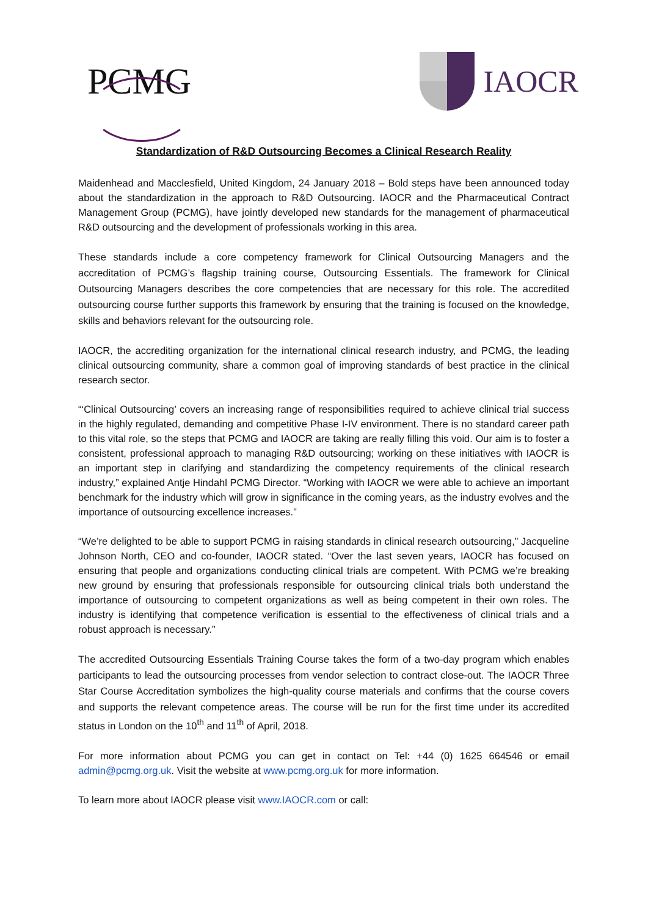PCMG
IAOCR
Standardization of R&D Outsourcing Becomes a Clinical Research Reality
Maidenhead and Macclesfield, United Kingdom, 24 January 2018 – Bold steps have been announced today about the standardization in the approach to R&D Outsourcing. IAOCR and the Pharmaceutical Contract Management Group (PCMG), have jointly developed new standards for the management of pharmaceutical R&D outsourcing and the development of professionals working in this area.
These standards include a core competency framework for Clinical Outsourcing Managers and the accreditation of PCMG’s flagship training course, Outsourcing Essentials. The framework for Clinical Outsourcing Managers describes the core competencies that are necessary for this role. The accredited outsourcing course further supports this framework by ensuring that the training is focused on the knowledge, skills and behaviors relevant for the outsourcing role.
IAOCR, the accrediting organization for the international clinical research industry, and PCMG, the leading clinical outsourcing community, share a common goal of improving standards of best practice in the clinical research sector.
“‘Clinical Outsourcing’ covers an increasing range of responsibilities required to achieve clinical trial success in the highly regulated, demanding and competitive Phase I-IV environment. There is no standard career path to this vital role, so the steps that PCMG and IAOCR are taking are really filling this void. Our aim is to foster a consistent, professional approach to managing R&D outsourcing; working on these initiatives with IAOCR is an important step in clarifying and standardizing the competency requirements of the clinical research industry,” explained Antje Hindahl PCMG Director. “Working with IAOCR we were able to achieve an important benchmark for the industry which will grow in significance in the coming years, as the industry evolves and the importance of outsourcing excellence increases.”
“We’re delighted to be able to support PCMG in raising standards in clinical research outsourcing,” Jacqueline Johnson North, CEO and co-founder, IAOCR stated. “Over the last seven years, IAOCR has focused on ensuring that people and organizations conducting clinical trials are competent. With PCMG we’re breaking new ground by ensuring that professionals responsible for outsourcing clinical trials both understand the importance of outsourcing to competent organizations as well as being competent in their own roles. The industry is identifying that competence verification is essential to the effectiveness of clinical trials and a robust approach is necessary.”
The accredited Outsourcing Essentials Training Course takes the form of a two-day program which enables participants to lead the outsourcing processes from vendor selection to contract close-out. The IAOCR Three Star Course Accreditation symbolizes the high-quality course materials and confirms that the course covers and supports the relevant competence areas. The course will be run for the first time under its accredited status in London on the 10<sup>th</sup> and 11<sup>th</sup> of April, 2018.
For more information about PCMG you can get in contact on Tel: +44 (0) 1625 664546 or email admin@pcmg.org.uk. Visit the website at www.pcmg.org.uk for more information.
To learn more about IAOCR please visit www.IAOCR.com or call: